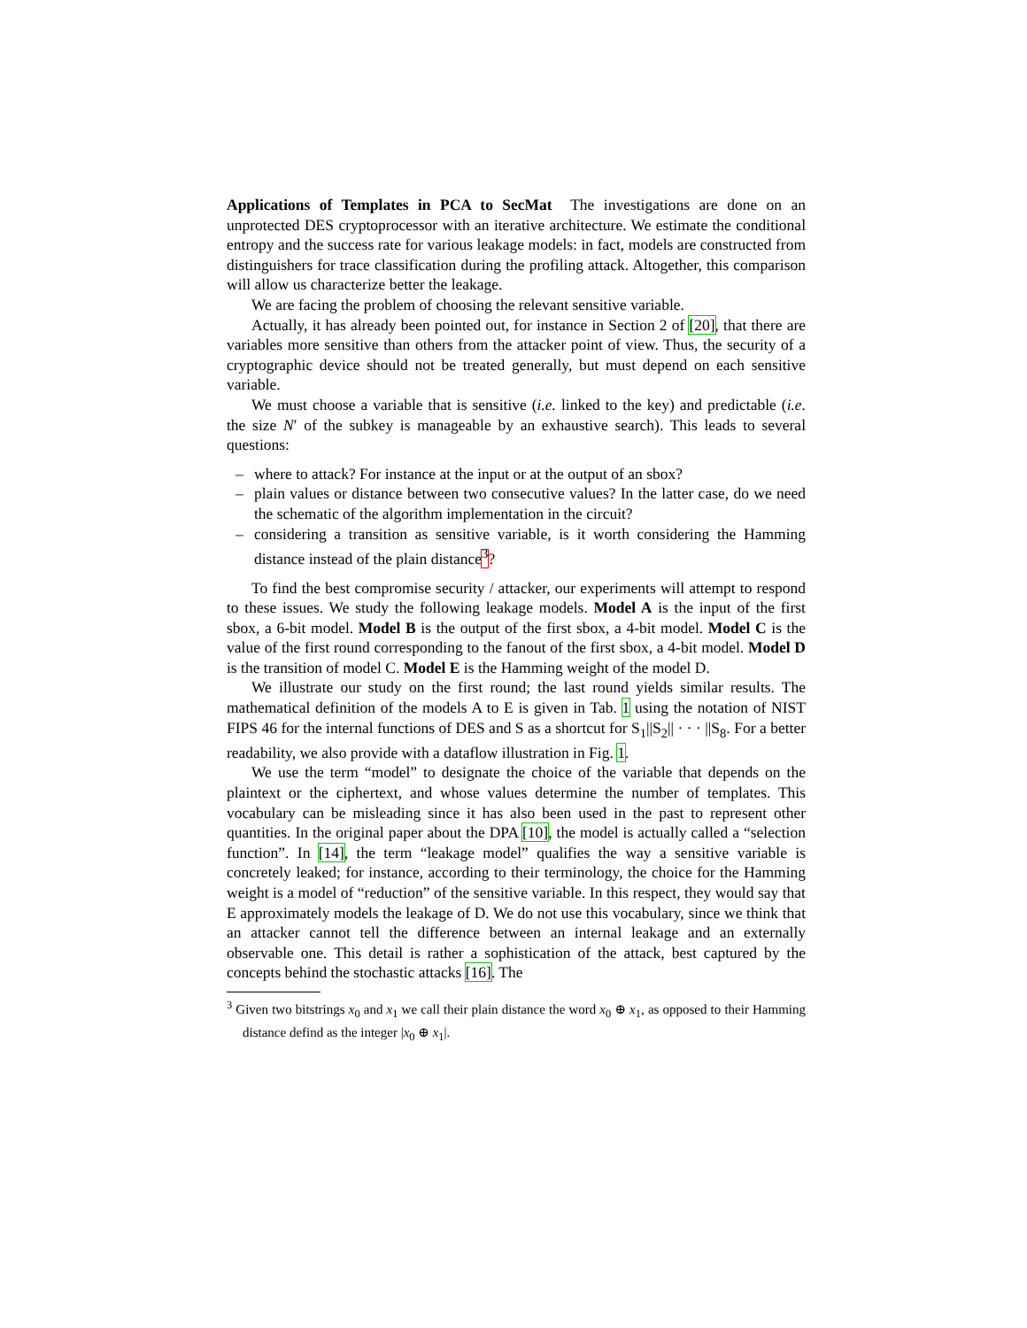Applications of Templates in PCA to SecMat The investigations are done on an unprotected DES cryptoprocessor with an iterative architecture. We estimate the conditional entropy and the success rate for various leakage models: in fact, models are constructed from distinguishers for trace classification during the profiling attack. Altogether, this comparison will allow us characterize better the leakage.
We are facing the problem of choosing the relevant sensitive variable.
Actually, it has already been pointed out, for instance in Section 2 of [20], that there are variables more sensitive than others from the attacker point of view. Thus, the security of a cryptographic device should not be treated generally, but must depend on each sensitive variable.
We must choose a variable that is sensitive (i.e. linked to the key) and predictable (i.e. the size N′ of the subkey is manageable by an exhaustive search). This leads to several questions:
– where to attack? For instance at the input or at the output of an sbox?
– plain values or distance between two consecutive values? In the latter case, do we need the schematic of the algorithm implementation in the circuit?
– considering a transition as sensitive variable, is it worth considering the Hamming distance instead of the plain distance<sup>3</sup>?
To find the best compromise security / attacker, our experiments will attempt to respond to these issues. We study the following leakage models. Model A is the input of the first sbox, a 6-bit model. Model B is the output of the first sbox, a 4-bit model. Model C is the value of the first round corresponding to the fanout of the first sbox, a 4-bit model. Model D is the transition of model C. Model E is the Hamming weight of the model D.
We illustrate our study on the first round; the last round yields similar results. The mathematical definition of the models A to E is given in Tab. 1 using the notation of NIST FIPS 46 for the internal functions of DES and S as a shortcut for S<sub>1</sub>||S<sub>2</sub>|| · · · ||S<sub>8</sub>. For a better readability, we also provide with a dataflow illustration in Fig. 1.
We use the term “model” to designate the choice of the variable that depends on the plaintext or the ciphertext, and whose values determine the number of templates. This vocabulary can be misleading since it has also been used in the past to represent other quantities. In the original paper about the DPA [10], the model is actually called a “selection function”. In [14], the term “leakage model” qualifies the way a sensitive variable is concretely leaked; for instance, according to their terminology, the choice for the Hamming weight is a model of “reduction” of the sensitive variable. In this respect, they would say that E approximately models the leakage of D. We do not use this vocabulary, since we think that an attacker cannot tell the difference between an internal leakage and an externally observable one. This detail is rather a sophistication of the attack, best captured by the concepts behind the stochastic attacks [16]. The
<sup>3</sup> Given two bitstrings x<sub>0</sub> and x<sub>1</sub> we call their plain distance the word x<sub>0</sub> ⊕ x<sub>1</sub>, as opposed to their Hamming distance defind as the integer |x<sub>0</sub> ⊕ x<sub>1</sub>|.